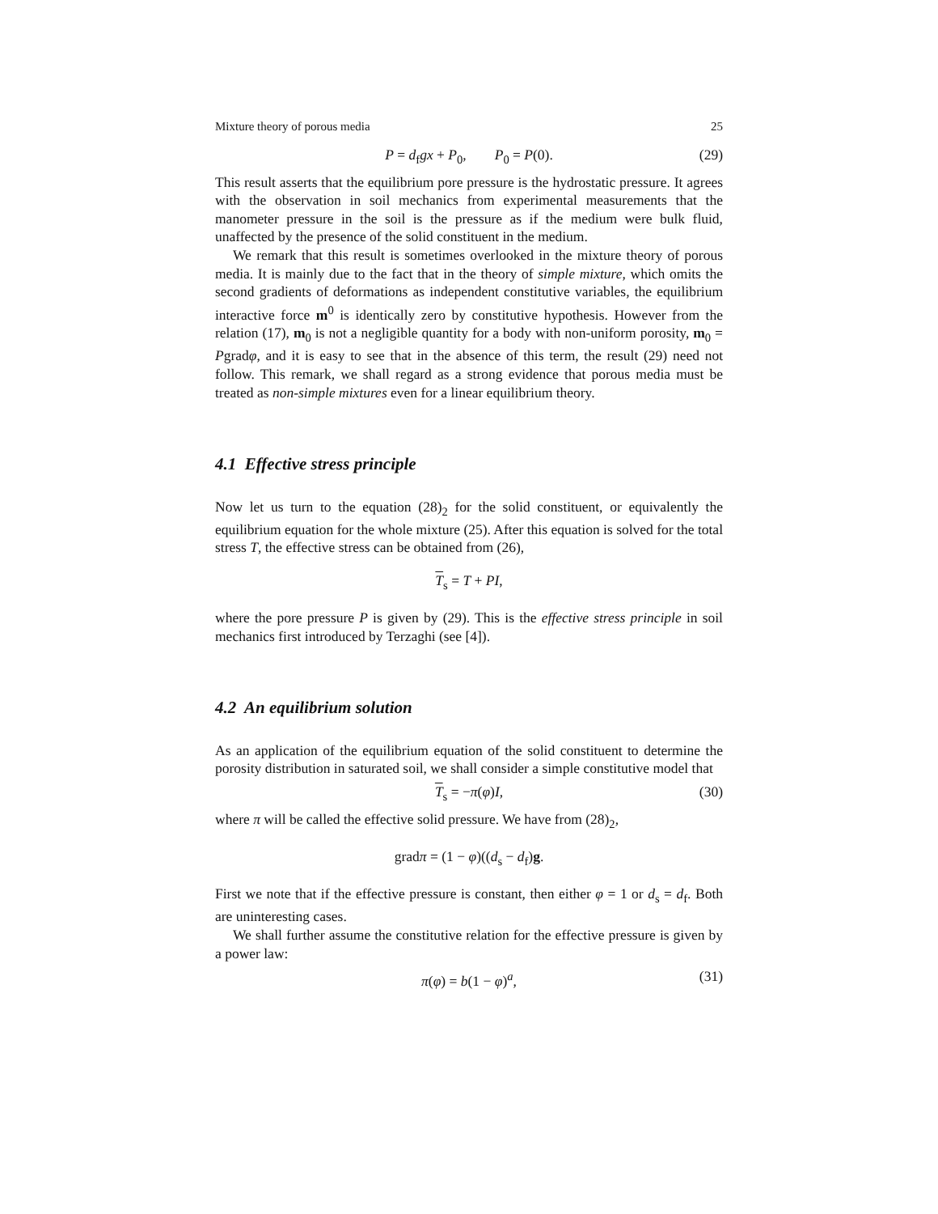Mixture theory of porous media 25
P = d<sub>f</sub>gx + P<sub>0</sub>, P<sub>0</sub> = P(0). (29)
This result asserts that the equilibrium pore pressure is the hydrostatic pressure. It agrees with the observation in soil mechanics from experimental measurements that the manometer pressure in the soil is the pressure as if the medium were bulk fluid, unaffected by the presence of the solid constituent in the medium.
We remark that this result is sometimes overlooked in the mixture theory of porous media. It is mainly due to the fact that in the theory of simple mixture, which omits the second gradients of deformations as independent constitutive variables, the equilibrium interactive force m<sup>0</sup> is identically zero by constitutive hypothesis. However from the relation (17), m<sub>0</sub> is not a negligible quantity for a body with non-uniform porosity, m<sub>0</sub> = Pgradφ, and it is easy to see that in the absence of this term, the result (29) need not follow. This remark, we shall regard as a strong evidence that porous media must be treated as non-simple mixtures even for a linear equilibrium theory.
4.1 Effective stress principle
Now let us turn to the equation (28)<sub>2</sub> for the solid constituent, or equivalently the equilibrium equation for the whole mixture (25). After this equation is solved for the total stress T, the effective stress can be obtained from (26),
T<sub>s</sub> = T + PI,
where the pore pressure P is given by (29). This is the effective stress principle in soil mechanics first introduced by Terzaghi (see [4]).
4.2 An equilibrium solution
As an application of the equilibrium equation of the solid constituent to determine the porosity distribution in saturated soil, we shall consider a simple constitutive model that
T<sub>s</sub> = −π(φ)I, (30)
where π will be called the effective solid pressure. We have from (28)<sub>2</sub>,
gradπ = (1 − φ)((d<sub>s</sub> − d<sub>f</sub>)g.
First we note that if the effective pressure is constant, then either φ = 1 or d<sub>s</sub> = d<sub>f</sub>. Both are uninteresting cases.
We shall further assume the constitutive relation for the effective pressure is given by a power law:
π(φ) = b(1 − φ)<sup>a</sup>, (31)